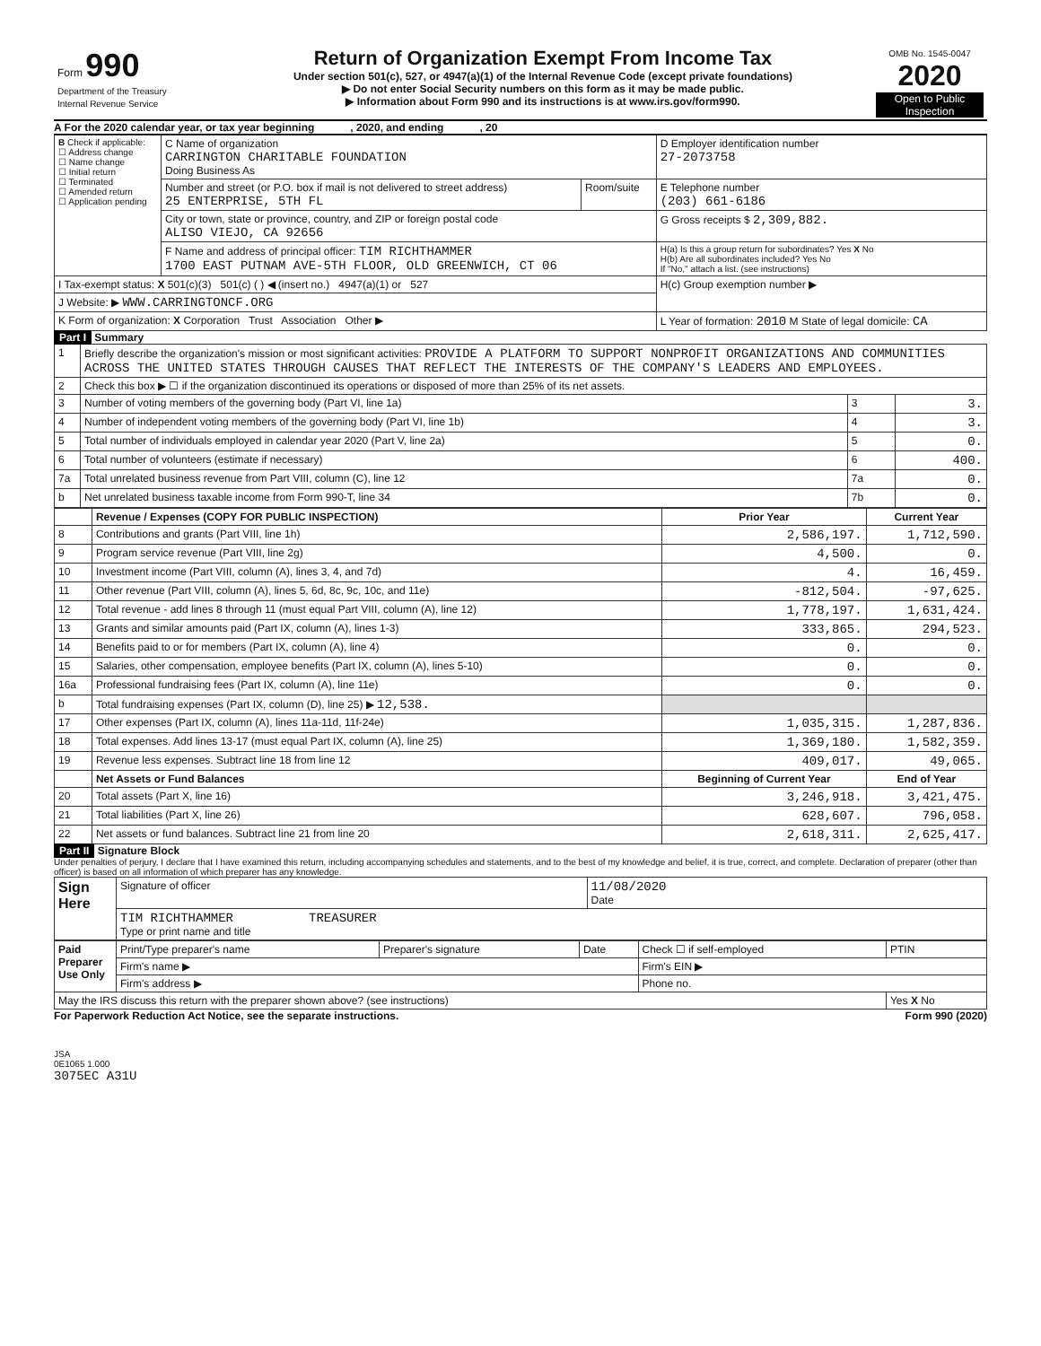| Form 990 Department of the Treasury Internal Revenue Service | Return of Organization Exempt From Income Tax Under section 501(c), 527, or 4947(a)(1) of the Internal Revenue Code (except private foundations) ▶ Do not enter Social Security numbers on this form as it may be made public. ▶ Information about Form 990 and its instructions is at www.irs.gov/form990. | OMB No. 1545-0047 2020 Open to Public Inspection |
A For the 2020 calendar year, or tax year beginning , 2020, and ending , 20
| B Check if applicable: ☐ Address change ☐ Name change ☐ Initial return ☐ Terminated ☐ Amended return ☐ Application pending | C Name of organization CARRINGTON CHARITABLE FOUNDATION Doing Business As | | D Employer identification number 27-2073758 |
| | Number and street (or P.O. box if mail is not delivered to street address) 25 ENTERPRISE, 5TH FL | Room/suite | E Telephone number (203) 661-6186 |
| | City or town, state or province, country, and ZIP or foreign postal code ALISO VIEJO, CA 92656 | | G Gross receipts $ 2,309,882. |
| | F Name and address of principal officer: TIM RICHTHAMMER 1700 EAST PUTNAM AVE-5TH FLOOR, OLD GREENWICH, CT 06 | | H(a) Is this a group return for subordinates? Yes X No H(b) Are all subordinates included? Yes No If "No," attach a list. (see instructions) |
| I Tax-exempt status: X 501(c)(3) 501(c) ( ) ◀ (insert no.) 4947(a)(1) or 527 | | | H(c) Group exemption number ▶ |
| J Website: ▶ WWW.CARRINGTONCF.ORG | | | |
| K Form of organization: X Corporation Trust Association Other ▶ | | | L Year of formation: 2010 M State of legal domicile: CA |
Part I Summary
| 1 | Briefly describe the organization's mission or most significant activities: PROVIDE A PLATFORM TO SUPPORT NONPROFIT ORGANIZATIONS AND COMMUNITIES ACROSS THE UNITED STATES THROUGH CAUSES THAT REFLECT THE INTERESTS OF THE COMPANY'S LEADERS AND EMPLOYEES. | | |
| 2 | Check this box ▶ ☐ if the organization discontinued its operations or disposed of more than 25% of its net assets. | | |
| 3 | Number of voting members of the governing body (Part VI, line 1a) | 3 | 3. |
| 4 | Number of independent voting members of the governing body (Part VI, line 1b) | 4 | 3. |
| 5 | Total number of individuals employed in calendar year 2020 (Part V, line 2a) | 5 | 0. |
| 6 | Total number of volunteers (estimate if necessary) | 6 | 400. |
| 7a | Total unrelated business revenue from Part VIII, column (C), line 12 | 7a | 0. |
| b | Net unrelated business taxable income from Form 990-T, line 34 | 7b | 0. |
| | Revenue / Expenses (COPY FOR PUBLIC INSPECTION) | Prior Year | Current Year |
| --- | --- | --- | --- |
| 8 | Contributions and grants (Part VIII, line 1h) | 2,586,197. | 1,712,590. |
| 9 | Program service revenue (Part VIII, line 2g) | 4,500. | 0. |
| 10 | Investment income (Part VIII, column (A), lines 3, 4, and 7d) | 4. | 16,459. |
| 11 | Other revenue (Part VIII, column (A), lines 5, 6d, 8c, 9c, 10c, and 11e) | -812,504. | -97,625. |
| 12 | Total revenue - add lines 8 through 11 (must equal Part VIII, column (A), line 12) | 1,778,197. | 1,631,424. |
| 13 | Grants and similar amounts paid (Part IX, column (A), lines 1-3) | 333,865. | 294,523. |
| 14 | Benefits paid to or for members (Part IX, column (A), line 4) | 0. | 0. |
| 15 | Salaries, other compensation, employee benefits (Part IX, column (A), lines 5-10) | 0. | 0. |
| 16a | Professional fundraising fees (Part IX, column (A), line 11e) | 0. | 0. |
| b | Total fundraising expenses (Part IX, column (D), line 25) ▶ 12,538. | | |
| 17 | Other expenses (Part IX, column (A), lines 11a-11d, 11f-24e) | 1,035,315. | 1,287,836. |
| 18 | Total expenses. Add lines 13-17 (must equal Part IX, column (A), line 25) | 1,369,180. | 1,582,359. |
| 19 | Revenue less expenses. Subtract line 18 from line 12 | 409,017. | 49,065. |
| | Net Assets or Fund Balances | Beginning of Current Year | End of Year |
| 20 | Total assets (Part X, line 16) | 3,246,918. | 3,421,475. |
| 21 | Total liabilities (Part X, line 26) | 628,607. | 796,058. |
| 22 | Net assets or fund balances. Subtract line 21 from line 20 | 2,618,311. | 2,625,417. |
Part II Signature Block
Under penalties of perjury, I declare that I have examined this return, including accompanying schedules and statements, and to the best of my knowledge and belief, it is true, correct, and complete. Declaration of preparer (other than officer) is based on all information of which preparer has any knowledge.
| Sign Here | Signature of officer | 11/08/2020 Date |
| | TIM RICHTHAMMER TREASURER Type or print name and title | |
| Paid Preparer Use Only | Print/Type preparer's name | Preparer's signature | Date | Check ☐ if self-employed | PTIN |
| | Firm's name ▶ | | | Firm's EIN ▶ | |
| | Firm's address ▶ | | | Phone no. | |
| May the IRS discuss this return with the preparer shown above? (see instructions) | | | | | Yes X No |
For Paperwork Reduction Act Notice, see the separate instructions. Form 990 (2020)
JSA
0E1065 1.000
3075EC A31U